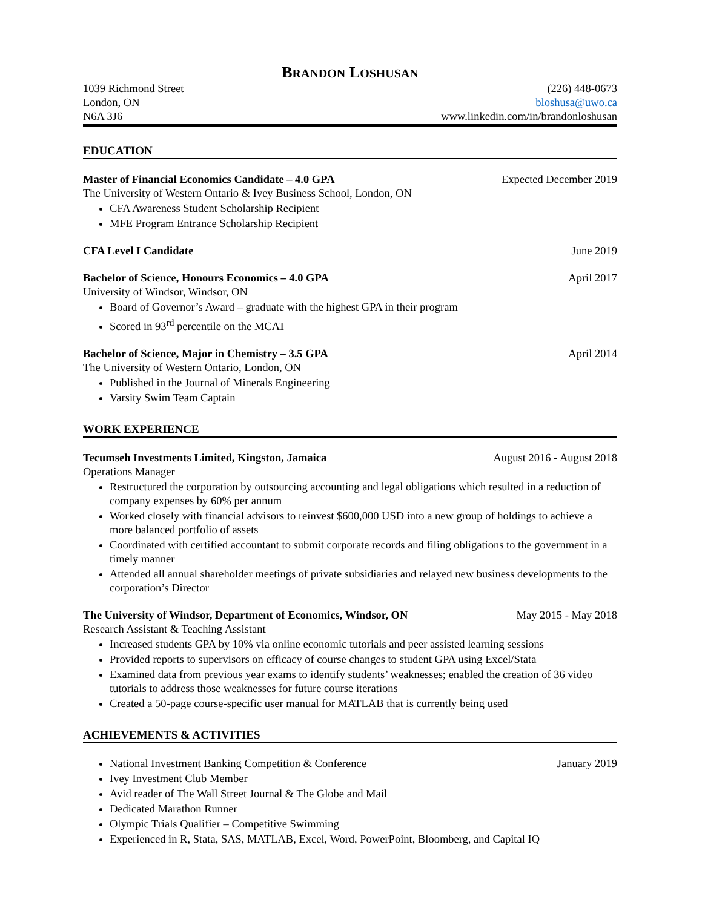BRANDON LOSHUSAN
1039 Richmond Street (226) 448-0673
London, ON bloshusa@uwo.ca
N6A 3J6 www.linkedin.com/in/brandonloshusan
EDUCATION
Master of Financial Economics Candidate – 4.0 GPA Expected December 2019
The University of Western Ontario & Ivey Business School, London, ON
CFA Awareness Student Scholarship Recipient
MFE Program Entrance Scholarship Recipient
CFA Level I Candidate June 2019
Bachelor of Science, Honours Economics – 4.0 GPA April 2017
University of Windsor, Windsor, ON
Board of Governor’s Award – graduate with the highest GPA in their program
Scored in 93<sup>rd</sup> percentile on the MCAT
Bachelor of Science, Major in Chemistry – 3.5 GPA April 2014
The University of Western Ontario, London, ON
Published in the Journal of Minerals Engineering
Varsity Swim Team Captain
WORK EXPERIENCE
Tecumseh Investments Limited, Kingston, Jamaica August 2016 - August 2018
Operations Manager
Restructured the corporation by outsourcing accounting and legal obligations which resulted in a reduction of company expenses by 60% per annum
Worked closely with financial advisors to reinvest $600,000 USD into a new group of holdings to achieve a more balanced portfolio of assets
Coordinated with certified accountant to submit corporate records and filing obligations to the government in a timely manner
Attended all annual shareholder meetings of private subsidiaries and relayed new business developments to the corporation’s Director
The University of Windsor, Department of Economics, Windsor, ON May 2015 - May 2018
Research Assistant & Teaching Assistant
Increased students GPA by 10% via online economic tutorials and peer assisted learning sessions
Provided reports to supervisors on efficacy of course changes to student GPA using Excel/Stata
Examined data from previous year exams to identify students’ weaknesses; enabled the creation of 36 video tutorials to address those weaknesses for future course iterations
Created a 50-page course-specific user manual for MATLAB that is currently being used
ACHIEVEMENTS & ACTIVITIES
National Investment Banking Competition & Conference January 2019
Ivey Investment Club Member
Avid reader of The Wall Street Journal & The Globe and Mail
Dedicated Marathon Runner
Olympic Trials Qualifier – Competitive Swimming
Experienced in R, Stata, SAS, MATLAB, Excel, Word, PowerPoint, Bloomberg, and Capital IQ